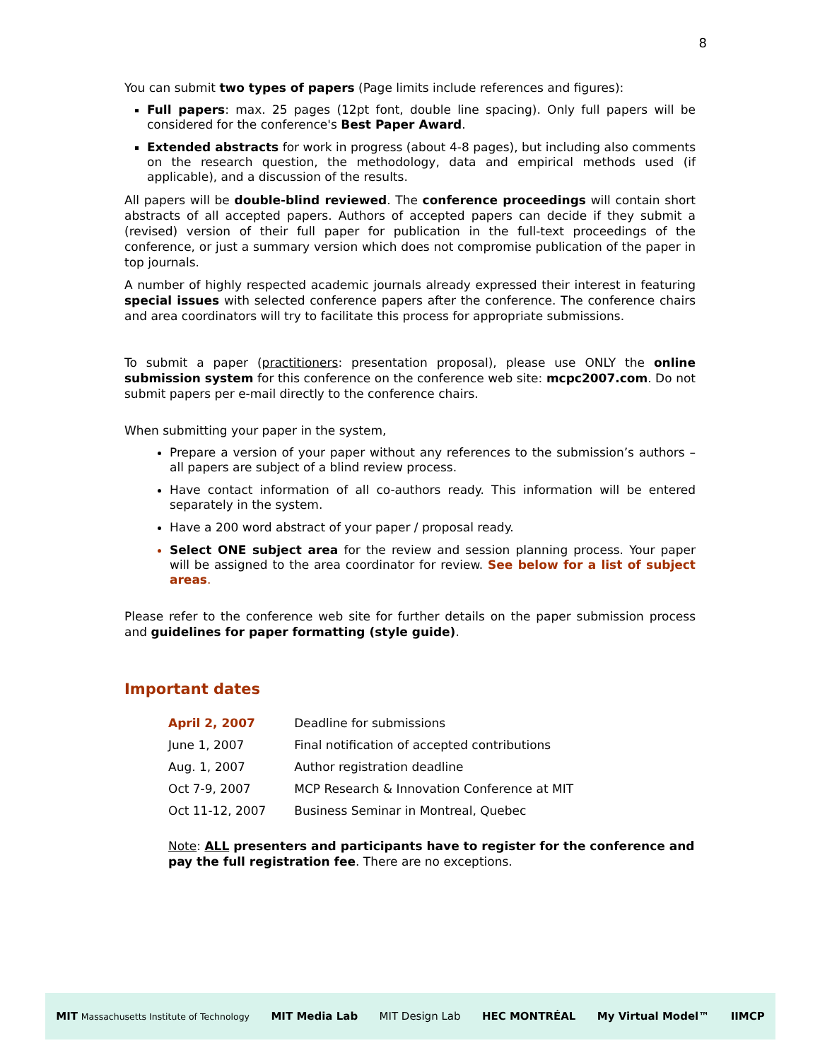8
You can submit two types of papers (Page limits include references and figures):
Full papers: max. 25 pages (12pt font, double line spacing). Only full papers will be considered for the conference's Best Paper Award.
Extended abstracts for work in progress (about 4-8 pages), but including also comments on the research question, the methodology, data and empirical methods used (if applicable), and a discussion of the results.
All papers will be double-blind reviewed. The conference proceedings will contain short abstracts of all accepted papers. Authors of accepted papers can decide if they submit a (revised) version of their full paper for publication in the full-text proceedings of the conference, or just a summary version which does not compromise publication of the paper in top journals.
A number of highly respected academic journals already expressed their interest in featuring special issues with selected conference papers after the conference. The conference chairs and area coordinators will try to facilitate this process for appropriate submissions.
To submit a paper (practitioners: presentation proposal), please use ONLY the online submission system for this conference on the conference web site: mcpc2007.com. Do not submit papers per e-mail directly to the conference chairs.
When submitting your paper in the system,
Prepare a version of your paper without any references to the submission’s authors – all papers are subject of a blind review process.
Have contact information of all co-authors ready. This information will be entered separately in the system.
Have a 200 word abstract of your paper / proposal ready.
Select ONE subject area for the review and session planning process. Your paper will be assigned to the area coordinator for review. See below for a list of subject areas.
Please refer to the conference web site for further details on the paper submission process and guidelines for paper formatting (style guide).
Important dates
| April 2, 2007 | Deadline for submissions |
| June 1, 2007 | Final notification of accepted contributions |
| Aug. 1, 2007 | Author registration deadline |
| Oct 7-9, 2007 | MCP Research & Innovation Conference at MIT |
| Oct 11-12, 2007 | Business Seminar in Montreal, Quebec |
Note: ALL presenters and participants have to register for the conference and pay the full registration fee. There are no exceptions.
MIT Massachusetts Institute of Technology MIT Media Lab MIT Design Lab HEC MONTRÉAL My Virtual Model™ IIMCP